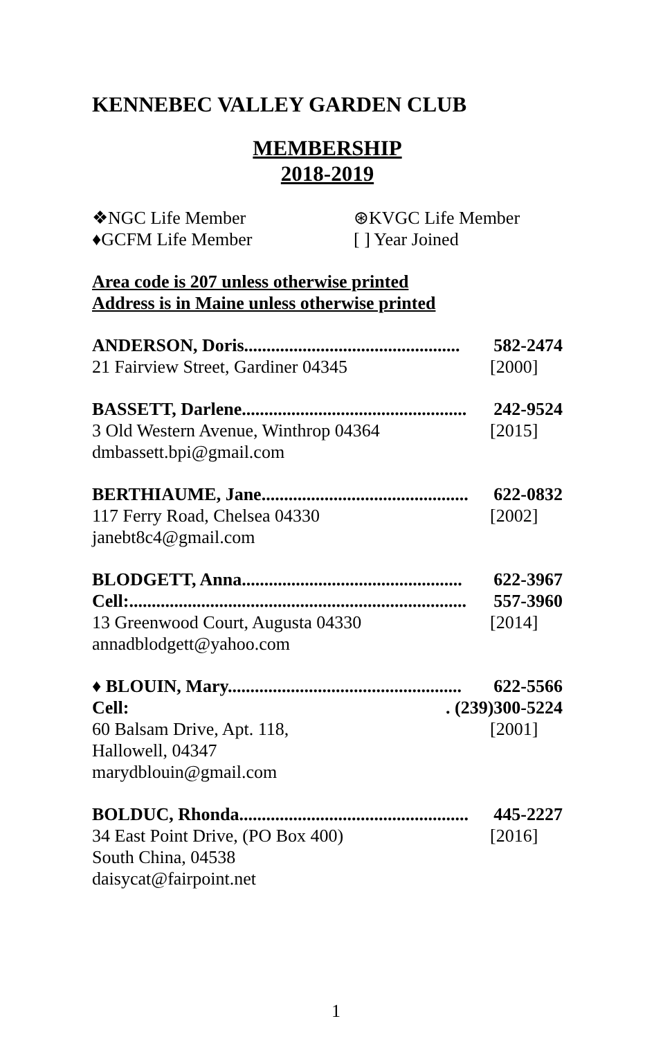KENNEBEC VALLEY GARDEN CLUB
MEMBERSHIP
2018-2019
❖NGC Life Member
⊛KVGC Life Member
♦GCFM Life Member
[ ] Year Joined
Area code is 207 unless otherwise printed
Address is in Maine unless otherwise printed
ANDERSON, Doris................................................ 582-2474
21 Fairview Street, Gardiner 04345 [2000]
BASSETT, Darlene.................................................. 242-9524
3 Old Western Avenue, Winthrop 04364 [2015]
dmbassett.bpi@gmail.com
BERTHIAUME, Jane.............................................. 622-0832
117 Ferry Road, Chelsea 04330 [2002]
janebt8c4@gmail.com
BLODGETT, Anna................................................. 622-3967
Cell:........................................................................... 557-3960
13 Greenwood Court, Augusta 04330 [2014]
annadblodgett@yahoo.com
♦ BLOUIN, Mary.................................................... 622-5566
Cell:. (239)300-5224
60 Balsam Drive, Apt. 118, [2001]
Hallowell, 04347
marydblouin@gmail.com
BOLDUC, Rhonda................................................... 445-2227
34 East Point Drive, (PO Box 400) [2016]
South China, 04538
daisycat@fairpoint.net
1